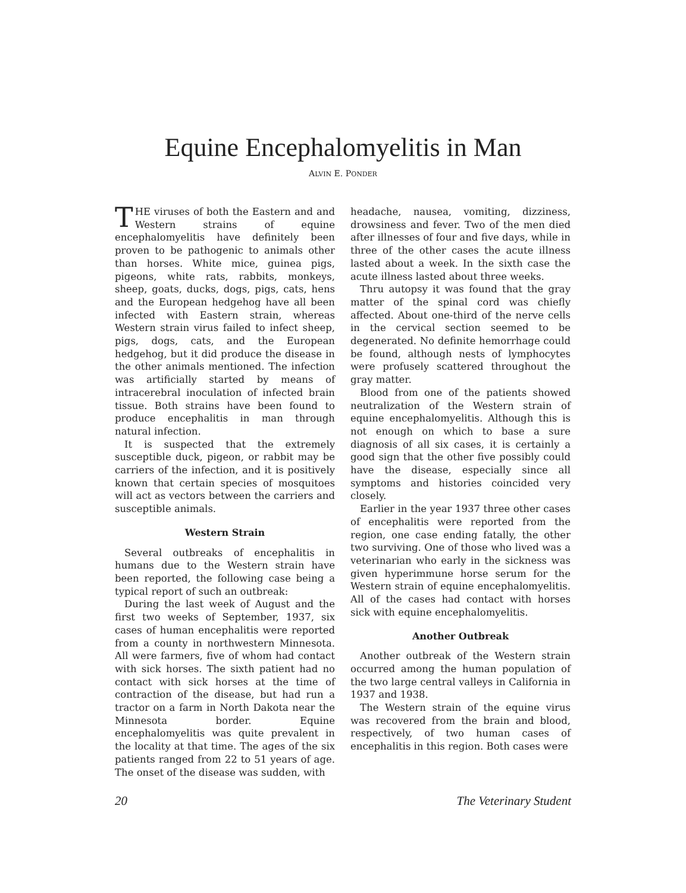Equine Encephalomyelitis in Man
ALVIN E. PONDER
THE viruses of both the Eastern and and Western strains of equine encephalomyelitis have definitely been proven to be pathogenic to animals other than horses. White mice, guinea pigs, pigeons, white rats, rabbits, monkeys, sheep, goats, ducks, dogs, pigs, cats, hens and the European hedgehog have all been infected with Eastern strain, whereas Western strain virus failed to infect sheep, pigs, dogs, cats, and the European hedgehog, but it did produce the disease in the other animals mentioned. The infection was artificially started by means of intracerebral inoculation of infected brain tissue. Both strains have been found to produce encephalitis in man through natural infection.
It is suspected that the extremely susceptible duck, pigeon, or rabbit may be carriers of the infection, and it is positively known that certain species of mosquitoes will act as vectors between the carriers and susceptible animals.
Western Strain
Several outbreaks of encephalitis in humans due to the Western strain have been reported, the following case being a typical report of such an outbreak:
During the last week of August and the first two weeks of September, 1937, six cases of human encephalitis were reported from a county in northwestern Minnesota. All were farmers, five of whom had contact with sick horses. The sixth patient had no contact with sick horses at the time of contraction of the disease, but had run a tractor on a farm in North Dakota near the Minnesota border. Equine encephalomyelitis was quite prevalent in the locality at that time. The ages of the six patients ranged from 22 to 51 years of age. The onset of the disease was sudden, with
headache, nausea, vomiting, dizziness, drowsiness and fever. Two of the men died after illnesses of four and five days, while in three of the other cases the acute illness lasted about a week. In the sixth case the acute illness lasted about three weeks.
Thru autopsy it was found that the gray matter of the spinal cord was chiefly affected. About one-third of the nerve cells in the cervical section seemed to be degenerated. No definite hemorrhage could be found, although nests of lymphocytes were profusely scattered throughout the gray matter.
Blood from one of the patients showed neutralization of the Western strain of equine encephalomyelitis. Although this is not enough on which to base a sure diagnosis of all six cases, it is certainly a good sign that the other five possibly could have the disease, especially since all symptoms and histories coincided very closely.
Earlier in the year 1937 three other cases of encephalitis were reported from the region, one case ending fatally, the other two surviving. One of those who lived was a veterinarian who early in the sickness was given hyperimmune horse serum for the Western strain of equine encephalomyelitis. All of the cases had contact with horses sick with equine encephalomyelitis.
Another Outbreak
Another outbreak of the Western strain occurred among the human population of the two large central valleys in California in 1937 and 1938.
The Western strain of the equine virus was recovered from the brain and blood, respectively, of two human cases of encephalitis in this region. Both cases were
20 The Veterinary Student